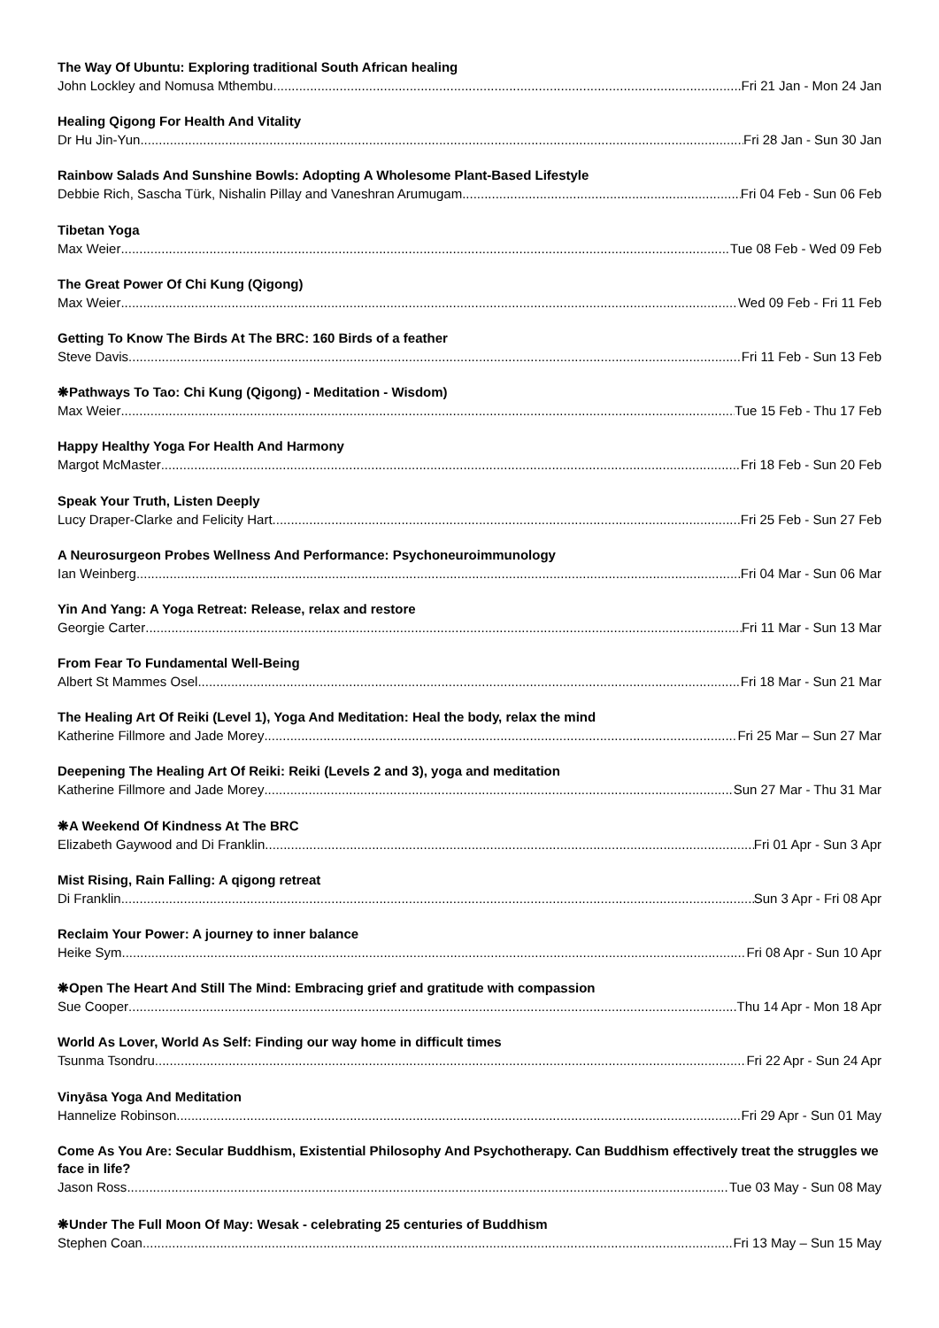The Way Of Ubuntu: Exploring traditional South African healing
John Lockley and Nomusa Mthembu Fri 21 Jan - Mon 24 Jan
Healing Qigong For Health And Vitality
Dr Hu Jin-Yun Fri 28 Jan - Sun 30 Jan
Rainbow Salads And Sunshine Bowls: Adopting A Wholesome Plant-Based Lifestyle
Debbie Rich, Sascha Türk, Nishalin Pillay and Vaneshran Arumugam Fri 04 Feb - Sun 06 Feb
Tibetan Yoga
Max Weier Tue 08 Feb - Wed 09 Feb
The Great Power Of Chi Kung (Qigong)
Max Weier Wed 09 Feb - Fri 11 Feb
Getting To Know The Birds At The BRC: 160 Birds of a feather
Steve Davis Fri 11 Feb - Sun 13 Feb
❋Pathways To Tao: Chi Kung (Qigong) - Meditation - Wisdom)
Max Weier Tue 15 Feb - Thu 17 Feb
Happy Healthy Yoga For Health And Harmony
Margot McMaster Fri 18 Feb - Sun 20 Feb
Speak Your Truth, Listen Deeply
Lucy Draper-Clarke and Felicity Hart Fri 25 Feb - Sun 27 Feb
A Neurosurgeon Probes Wellness And Performance: Psychoneuroimmunology
Ian Weinberg Fri 04 Mar - Sun 06 Mar
Yin And Yang: A Yoga Retreat: Release, relax and restore
Georgie Carter Fri 11 Mar - Sun 13 Mar
From Fear To Fundamental Well-Being
Albert St Mammes Osel Fri 18 Mar - Sun 21 Mar
The Healing Art Of Reiki (Level 1), Yoga And Meditation: Heal the body, relax the mind
Katherine Fillmore and Jade Morey Fri 25 Mar – Sun 27 Mar
Deepening The Healing Art Of Reiki: Reiki (Levels 2 and 3), yoga and meditation
Katherine Fillmore and Jade Morey Sun 27 Mar - Thu 31 Mar
❋A Weekend Of Kindness At The BRC
Elizabeth Gaywood and Di Franklin Fri 01 Apr - Sun 3 Apr
Mist Rising, Rain Falling: A qigong retreat
Di Franklin Sun 3 Apr - Fri 08 Apr
Reclaim Your Power: A journey to inner balance
Heike Sym Fri 08 Apr - Sun 10 Apr
❋Open The Heart And Still The Mind: Embracing grief and gratitude with compassion
Sue Cooper Thu 14 Apr - Mon 18 Apr
World As Lover, World As Self: Finding our way home in difficult times
Tsunma Tsondru Fri 22 Apr - Sun 24 Apr
Vinyāsa Yoga And Meditation
Hannelize Robinson Fri 29 Apr - Sun 01 May
Come As You Are: Secular Buddhism, Existential Philosophy And Psychotherapy. Can Buddhism effectively treat the struggles we face in life?
Jason Ross Tue 03 May - Sun 08 May
❋Under The Full Moon Of May: Wesak - celebrating 25 centuries of Buddhism
Stephen Coan Fri 13 May – Sun 15 May